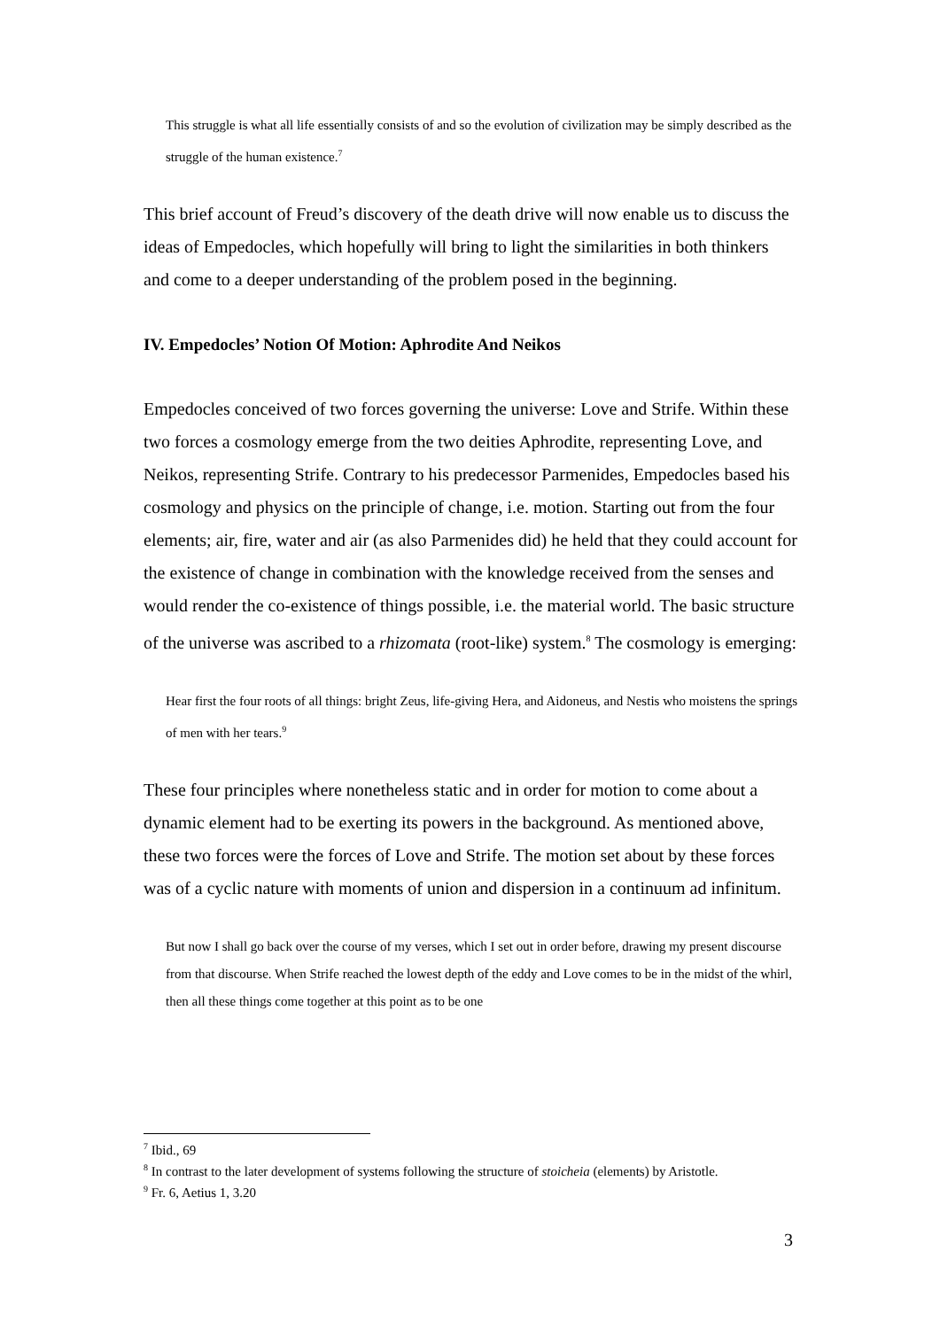This struggle is what all life essentially consists of and so the evolution of civilization may be simply described as the struggle of the human existence.<sup>7</sup>
This brief account of Freud’s discovery of the death drive will now enable us to discuss the ideas of Empedocles, which hopefully will bring to light the similarities in both thinkers and come to a deeper understanding of the problem posed in the beginning.
IV. Empedocles’ Notion Of Motion: Aphrodite And Neikos
Empedocles conceived of two forces governing the universe: Love and Strife. Within these two forces a cosmology emerge from the two deities Aphrodite, representing Love, and Neikos, representing Strife. Contrary to his predecessor Parmenides, Empedocles based his cosmology and physics on the principle of change, i.e. motion. Starting out from the four elements; air, fire, water and air (as also Parmenides did) he held that they could account for the existence of change in combination with the knowledge received from the senses and would render the co-existence of things possible, i.e. the material world. The basic structure of the universe was ascribed to a rhizomata (root-like) system.<sup>8</sup> The cosmology is emerging:
Hear first the four roots of all things: bright Zeus, life-giving Hera, and Aidoneus, and Nestis who moistens the springs of men with her tears.<sup>9</sup>
These four principles where nonetheless static and in order for motion to come about a dynamic element had to be exerting its powers in the background. As mentioned above, these two forces were the forces of Love and Strife. The motion set about by these forces was of a cyclic nature with moments of union and dispersion in a continuum ad infinitum.
But now I shall go back over the course of my verses, which I set out in order before, drawing my present discourse from that discourse. When Strife reached the lowest depth of the eddy and Love comes to be in the midst of the whirl, then all these things come together at this point as to be one
<sup>7</sup> Ibid., 69
<sup>8</sup> In contrast to the later development of systems following the structure of stoicheia (elements) by Aristotle.
<sup>9</sup> Fr. 6, Aetius 1, 3.20
3